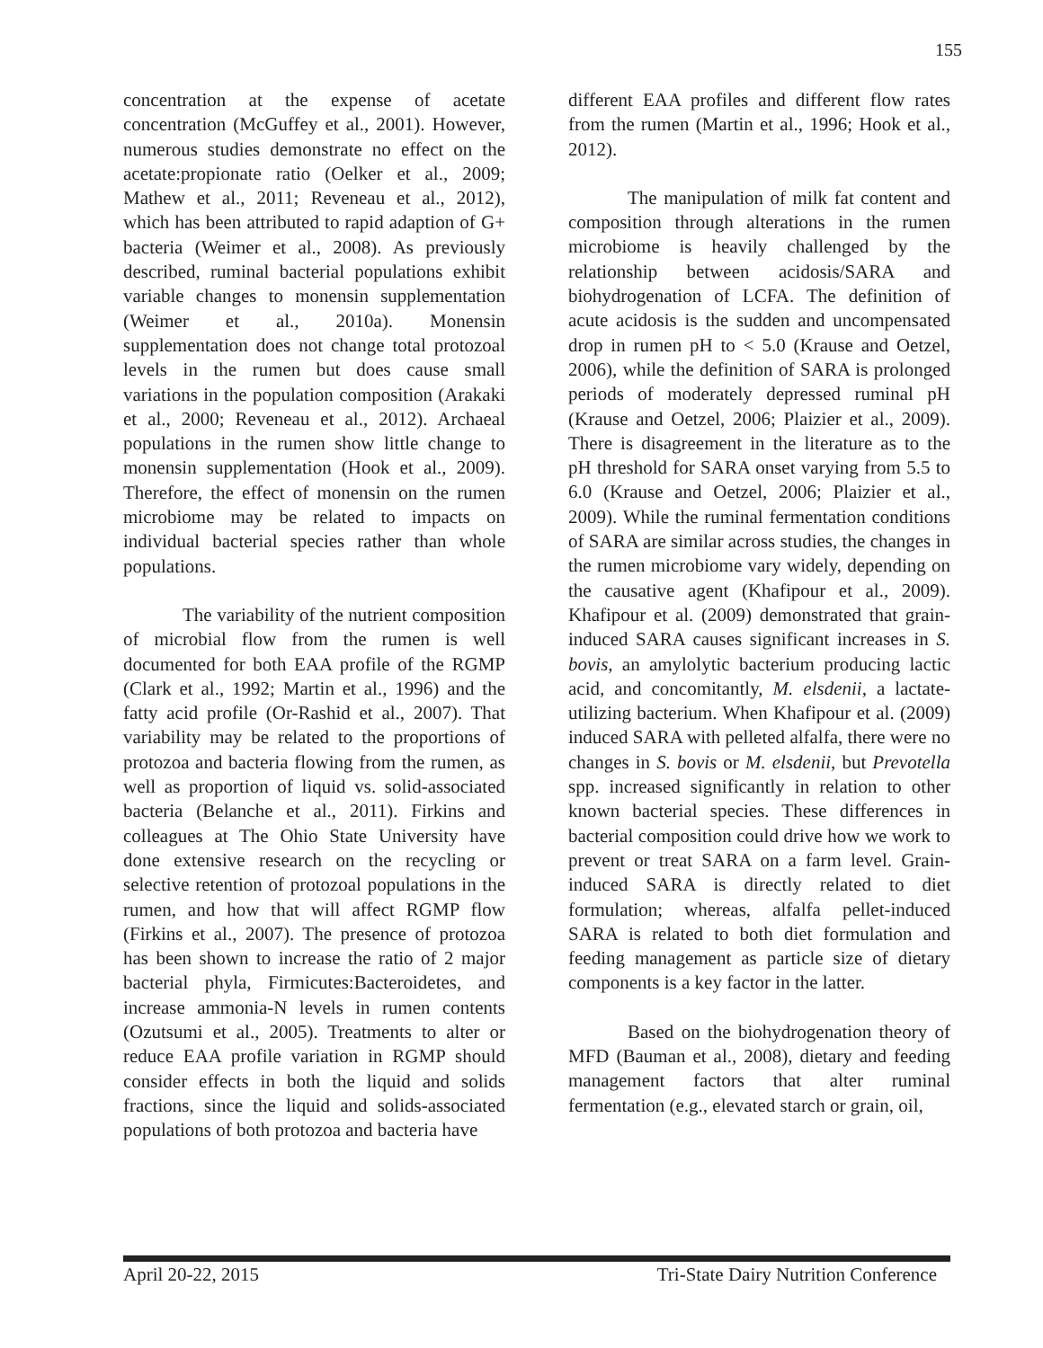155
concentration at the expense of acetate concentration (McGuffey et al., 2001). However, numerous studies demonstrate no effect on the acetate:propionate ratio (Oelker et al., 2009; Mathew et al., 2011; Reveneau et al., 2012), which has been attributed to rapid adaption of G+ bacteria (Weimer et al., 2008). As previously described, ruminal bacterial populations exhibit variable changes to monensin supplementation (Weimer et al., 2010a). Monensin supplementation does not change total protozoal levels in the rumen but does cause small variations in the population composition (Arakaki et al., 2000; Reveneau et al., 2012). Archaeal populations in the rumen show little change to monensin supplementation (Hook et al., 2009). Therefore, the effect of monensin on the rumen microbiome may be related to impacts on individual bacterial species rather than whole populations.
The variability of the nutrient composition of microbial flow from the rumen is well documented for both EAA profile of the RGMP (Clark et al., 1992; Martin et al., 1996) and the fatty acid profile (Or-Rashid et al., 2007). That variability may be related to the proportions of protozoa and bacteria flowing from the rumen, as well as proportion of liquid vs. solid-associated bacteria (Belanche et al., 2011). Firkins and colleagues at The Ohio State University have done extensive research on the recycling or selective retention of protozoal populations in the rumen, and how that will affect RGMP flow (Firkins et al., 2007). The presence of protozoa has been shown to increase the ratio of 2 major bacterial phyla, Firmicutes:Bacteroidetes, and increase ammonia-N levels in rumen contents (Ozutsumi et al., 2005). Treatments to alter or reduce EAA profile variation in RGMP should consider effects in both the liquid and solids fractions, since the liquid and solids-associated populations of both protozoa and bacteria have
different EAA profiles and different flow rates from the rumen (Martin et al., 1996; Hook et al., 2012).
The manipulation of milk fat content and composition through alterations in the rumen microbiome is heavily challenged by the relationship between acidosis/SARA and biohydrogenation of LCFA. The definition of acute acidosis is the sudden and uncompensated drop in rumen pH to < 5.0 (Krause and Oetzel, 2006), while the definition of SARA is prolonged periods of moderately depressed ruminal pH (Krause and Oetzel, 2006; Plaizier et al., 2009). There is disagreement in the literature as to the pH threshold for SARA onset varying from 5.5 to 6.0 (Krause and Oetzel, 2006; Plaizier et al., 2009). While the ruminal fermentation conditions of SARA are similar across studies, the changes in the rumen microbiome vary widely, depending on the causative agent (Khafipour et al., 2009). Khafipour et al. (2009) demonstrated that grain-induced SARA causes significant increases in S. bovis, an amylolytic bacterium producing lactic acid, and concomitantly, M. elsdenii, a lactate-utilizing bacterium. When Khafipour et al. (2009) induced SARA with pelleted alfalfa, there were no changes in S. bovis or M. elsdenii, but Prevotella spp. increased significantly in relation to other known bacterial species. These differences in bacterial composition could drive how we work to prevent or treat SARA on a farm level. Grain-induced SARA is directly related to diet formulation; whereas, alfalfa pellet-induced SARA is related to both diet formulation and feeding management as particle size of dietary components is a key factor in the latter.
Based on the biohydrogenation theory of MFD (Bauman et al., 2008), dietary and feeding management factors that alter ruminal fermentation (e.g., elevated starch or grain, oil,
April 20-22, 2015 Tri-State Dairy Nutrition Conference